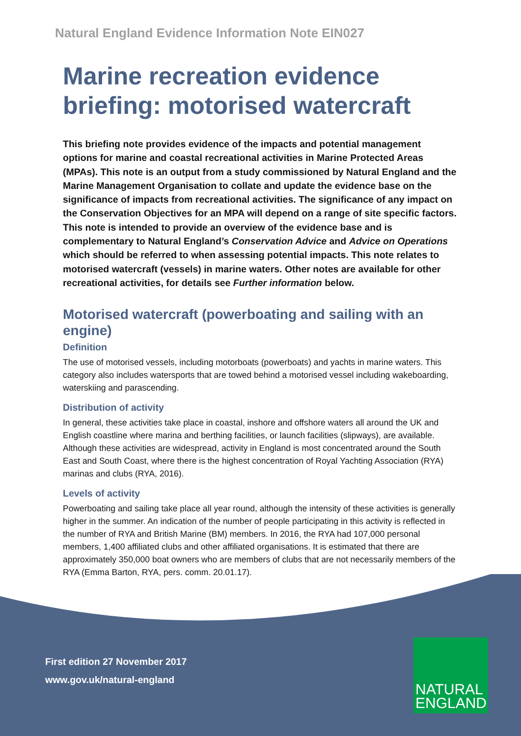Natural England Evidence Information Note EIN027
Marine recreation evidence briefing: motorised watercraft
This briefing note provides evidence of the impacts and potential management options for marine and coastal recreational activities in Marine Protected Areas (MPAs). This note is an output from a study commissioned by Natural England and the Marine Management Organisation to collate and update the evidence base on the significance of impacts from recreational activities. The significance of any impact on the Conservation Objectives for an MPA will depend on a range of site specific factors. This note is intended to provide an overview of the evidence base and is complementary to Natural England’s Conservation Advice and Advice on Operations which should be referred to when assessing potential impacts. This note relates to motorised watercraft (vessels) in marine waters. Other notes are available for other recreational activities, for details see Further information below.
Motorised watercraft (powerboating and sailing with an engine)
Definition
The use of motorised vessels, including motorboats (powerboats) and yachts in marine waters. This category also includes watersports that are towed behind a motorised vessel including wakeboarding, waterskiing and parascending.
Distribution of activity
In general, these activities take place in coastal, inshore and offshore waters all around the UK and English coastline where marina and berthing facilities, or launch facilities (slipways), are available. Although these activities are widespread, activity in England is most concentrated around the South East and South Coast, where there is the highest concentration of Royal Yachting Association (RYA) marinas and clubs (RYA, 2016).
Levels of activity
Powerboating and sailing take place all year round, although the intensity of these activities is generally higher in the summer. An indication of the number of people participating in this activity is reflected in the number of RYA and British Marine (BM) members. In 2016, the RYA had 107,000 personal members, 1,400 affiliated clubs and other affiliated organisations. It is estimated that there are approximately 350,000 boat owners who are members of clubs that are not necessarily members of the RYA (Emma Barton, RYA, pers. comm. 20.01.17).
First edition 27 November 2017
www.gov.uk/natural-england
NATURAL
ENGLAND